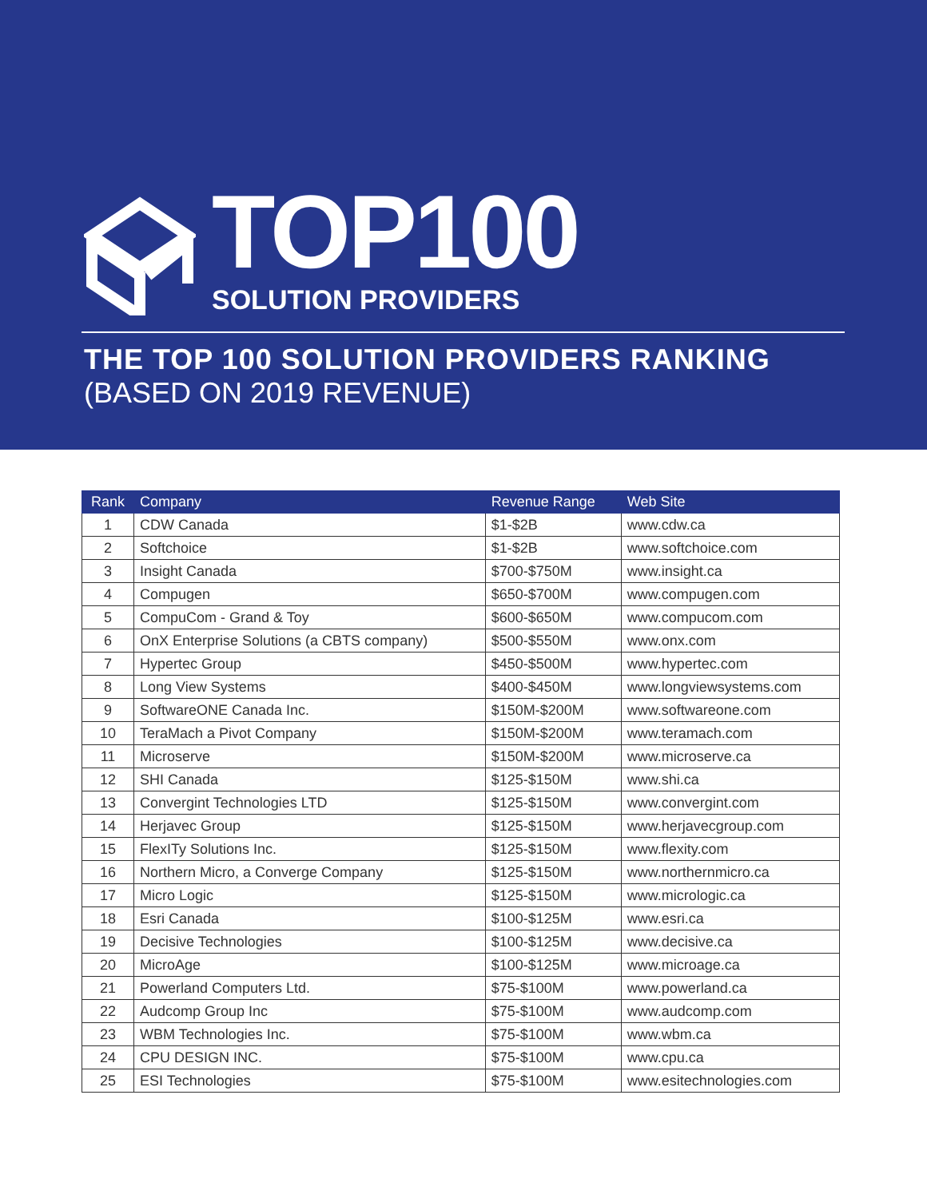TOP100
SOLUTION PROVIDERS
THE TOP 100 SOLUTION PROVIDERS RANKING
(BASED ON 2019 REVENUE)
| Rank | Company | Revenue Range | Web Site |
| --- | --- | --- | --- |
| 1 | CDW Canada | $1-$2B | www.cdw.ca |
| 2 | Softchoice | $1-$2B | www.softchoice.com |
| 3 | Insight Canada | $700-$750M | www.insight.ca |
| 4 | Compugen | $650-$700M | www.compugen.com |
| 5 | CompuCom - Grand & Toy | $600-$650M | www.compucom.com |
| 6 | OnX Enterprise Solutions (a CBTS company) | $500-$550M | www.onx.com |
| 7 | Hypertec Group | $450-$500M | www.hypertec.com |
| 8 | Long View Systems | $400-$450M | www.longviewsystems.com |
| 9 | SoftwareONE Canada Inc. | $150M-$200M | www.softwareone.com |
| 10 | TeraMach a Pivot Company | $150M-$200M | www.teramach.com |
| 11 | Microserve | $150M-$200M | www.microserve.ca |
| 12 | SHI Canada | $125-$150M | www.shi.ca |
| 13 | Convergint Technologies LTD | $125-$150M | www.convergint.com |
| 14 | Herjavec Group | $125-$150M | www.herjavecgroup.com |
| 15 | FlexITy Solutions Inc. | $125-$150M | www.flexity.com |
| 16 | Northern Micro, a Converge Company | $125-$150M | www.northernmicro.ca |
| 17 | Micro Logic | $125-$150M | www.micrologic.ca |
| 18 | Esri Canada | $100-$125M | www.esri.ca |
| 19 | Decisive Technologies | $100-$125M | www.decisive.ca |
| 20 | MicroAge | $100-$125M | www.microage.ca |
| 21 | Powerland Computers Ltd. | $75-$100M | www.powerland.ca |
| 22 | Audcomp Group Inc | $75-$100M | www.audcomp.com |
| 23 | WBM Technologies Inc. | $75-$100M | www.wbm.ca |
| 24 | CPU DESIGN INC. | $75-$100M | www.cpu.ca |
| 25 | ESI Technologies | $75-$100M | www.esitechnologies.com |